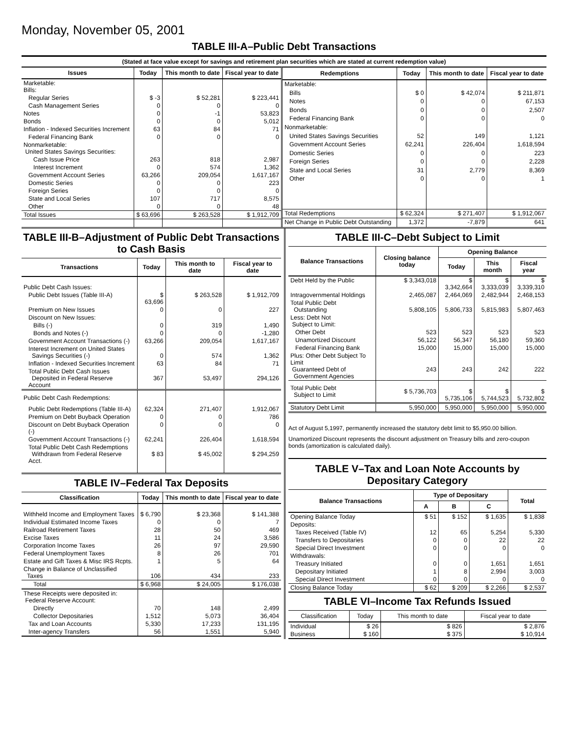Monday, November 05, 2001
TABLE III-A–Public Debt Transactions
(Stated at face value except for savings and retirement plan securities which are stated at current redemption value)
| Issues | Today | This month to date | Fiscal year to date |
| --- | --- | --- | --- |
| Marketable: Bills: | | | |
| Regular Series | $ -3 | $ 52,281 | $ 223,441 |
| Cash Management Series | 0 | 0 | 0 |
| Notes | 0 | -1 | 53,823 |
| Bonds | 0 | 0 | 5,012 |
| Inflation - Indexed Securities Increment | 63 | 84 | 71 |
| Federal Financing Bank | 0 | 0 | 0 |
| Nonmarketable: United States Savings Securities: | | | |
| Cash Issue Price | 263 | 818 | 2,987 |
| Interest Increment | 0 | 574 | 1,362 |
| Government Account Series | 63,266 | 209,054 | 1,617,167 |
| Domestic Series | 0 | 0 | 223 |
| Foreign Series | 0 | 0 | 0 |
| State and Local Series | 107 | 717 | 8,575 |
| Other | 0 | 0 | 48 |
| Total Issues | $ 63,696 | $ 263,528 | $ 1,912,709 |
| Redemptions | Today | This month to date | Fiscal year to date |
| --- | --- | --- | --- |
| Marketable: | | | |
| Bills | $ 0 | $ 42,074 | $ 211,871 |
| Notes | 0 | 0 | 67,153 |
| Bonds | 0 | 0 | 2,507 |
| Federal Financing Bank | 0 | 0 | 0 |
| Nonmarketable: | | | |
| United States Savings Securities | 52 | 149 | 1,121 |
| Government Account Series | 62,241 | 226,404 | 1,618,594 |
| Domestic Series | 0 | 0 | 223 |
| Foreign Series | 0 | 0 | 2,228 |
| State and Local Series | 31 | 2,779 | 8,369 |
| Other | 0 | 0 | 1 |
| Total Redemptions | $ 62,324 | $ 271,407 | $ 1,912,067 |
| Net Change in Public Debt Outstanding | 1,372 | -7,879 | 641 |
TABLE III-B–Adjustment of Public Debt Transactions to Cash Basis
| Transactions | Today | This month to date | Fiscal year to date |
| --- | --- | --- | --- |
| Public Debt Cash Issues: | | | |
| Public Debt Issues (Table III-A) | $ 63,696 | $ 263,528 | $ 1,912,709 |
| Premium on New Issues | 0 | 0 | 227 |
| Discount on New Issues: | | | |
| Bills (-) | 0 | 319 | 1,490 |
| Bonds and Notes (-) | 0 | 0 | -1,280 |
| Government Account Transactions (-) | 63,266 | 209,054 | 1,617,167 |
| Interest Increment on United States Savings Securities (-) | 0 | 574 | 1,362 |
| Inflation - Indexed Securities Increment | 63 | 84 | 71 |
| Total Public Debt Cash Issues Deposited in Federal Reserve Account | 367 | 53,497 | 294,126 |
| Public Debt Cash Redemptions: | | | |
| Public Debt Redemptions (Table III-A) | 62,324 | 271,407 | 1,912,067 |
| Premium on Debt Buyback Operation | 0 | 0 | 786 |
| Discount on Debt Buyback Operation (-) | 0 | 0 | 0 |
| Government Account Transactions (-) | 62,241 | 226,404 | 1,618,594 |
| Total Public Debt Cash Redemptions Withdrawn from Federal Reserve Acct. | $ 83 | $ 45,002 | $ 294,259 |
TABLE IV–Federal Tax Deposits
| Classification | Today | This month to date | Fiscal year to date |
| --- | --- | --- | --- |
| Withheld Income and Employment Taxes | $ 6,790 | $ 23,368 | $ 141,388 |
| Individual Estimated Income Taxes | 0 | 0 | 7 |
| Railroad Retirement Taxes | 28 | 50 | 469 |
| Excise Taxes | 11 | 24 | 3,586 |
| Corporation Income Taxes | 26 | 97 | 29,590 |
| Federal Unemployment Taxes | 8 | 26 | 701 |
| Estate and Gift Taxes & Misc IRS Rcpts. | 1 | 5 | 64 |
| Change in Balance of Unclassified Taxes | 106 | 434 | 233 |
| Total | $ 6,968 | $ 24,005 | $ 176,038 |
| These Receipts were deposited in: Federal Reserve Account: | | | |
| Directly | 70 | 148 | 2,499 |
| Collector Depositaries | 1,512 | 5,073 | 36,404 |
| Tax and Loan Accounts | 5,330 | 17,233 | 131,195 |
| Inter-agency Transfers | 56 | 1,551 | 5,940 |
TABLE III-C–Debt Subject to Limit
| Balance Transactions | Closing balance today | Opening Balance | | |
| --- | --- | --- | --- | --- |
| | | Today | This month | Fiscal year |
| Debt Held by the Public | $ 3,343,018 | $ 3,342,664 | $ 3,333,039 | $ 3,339,310 |
| Intragovernmental Holdings | 2,465,087 | 2,464,069 | 2,482,944 | 2,468,153 |
| Total Public Debt Outstanding | 5,808,105 | 5,806,733 | 5,815,983 | 5,807,463 |
| Less: Debt Not Subject to Limit: | | | | |
| Other Debt | 523 | 523 | 523 | 523 |
| Unamortized Discount | 56,122 | 56,347 | 56,180 | 59,360 |
| Federal Financing Bank | 15,000 | 15,000 | 15,000 | 15,000 |
| Plus: Other Debt Subject To Limit Guaranteed Debt of Government Agencies | 243 | 243 | 242 | 222 |
| Total Public Debt Subject to Limit | $ 5,736,703 | $ 5,735,106 | $ 5,744,523 | $ 5,732,802 |
| Statutory Debt Limit | 5,950,000 | 5,950,000 | 5,950,000 | 5,950,000 |
Act of August 5,1997, permanently increased the statutory debt limit to $5,950.00 billion.
Unamortized Discount represents the discount adjustment on Treasury bills and zero-coupon bonds (amortization is calculated daily).
TABLE V–Tax and Loan Note Accounts by Depositary Category
| Balance Transactions | Type of Depositary | | | Total |
| --- | --- | --- | --- | --- |
| | A | B | C | |
| Opening Balance Today | $ 51 | $ 152 | $ 1,635 | $ 1,838 |
| Deposits: | | | | |
| Taxes Received (Table IV) | 12 | 65 | 5,254 | 5,330 |
| Transfers to Depositaries | 0 | 0 | 22 | 22 |
| Special Direct Investment | 0 | 0 | 0 | 0 |
| Withdrawals: | | | | |
| Treasury Initiated | 0 | 0 | 1,651 | 1,651 |
| Depositary Initiated | 1 | 8 | 2,994 | 3,003 |
| Special Direct Investment | 0 | 0 | 0 | 0 |
| Closing Balance Today | $ 62 | $ 209 | $ 2,266 | $ 2,537 |
TABLE VI–Income Tax Refunds Issued
| Classification | Today | This month to date | Fiscal year to date |
| --- | --- | --- | --- |
| Individual | $ 26 | $ 826 | $ 2,876 |
| Business | $ 160 | $ 375 | $ 10,914 |